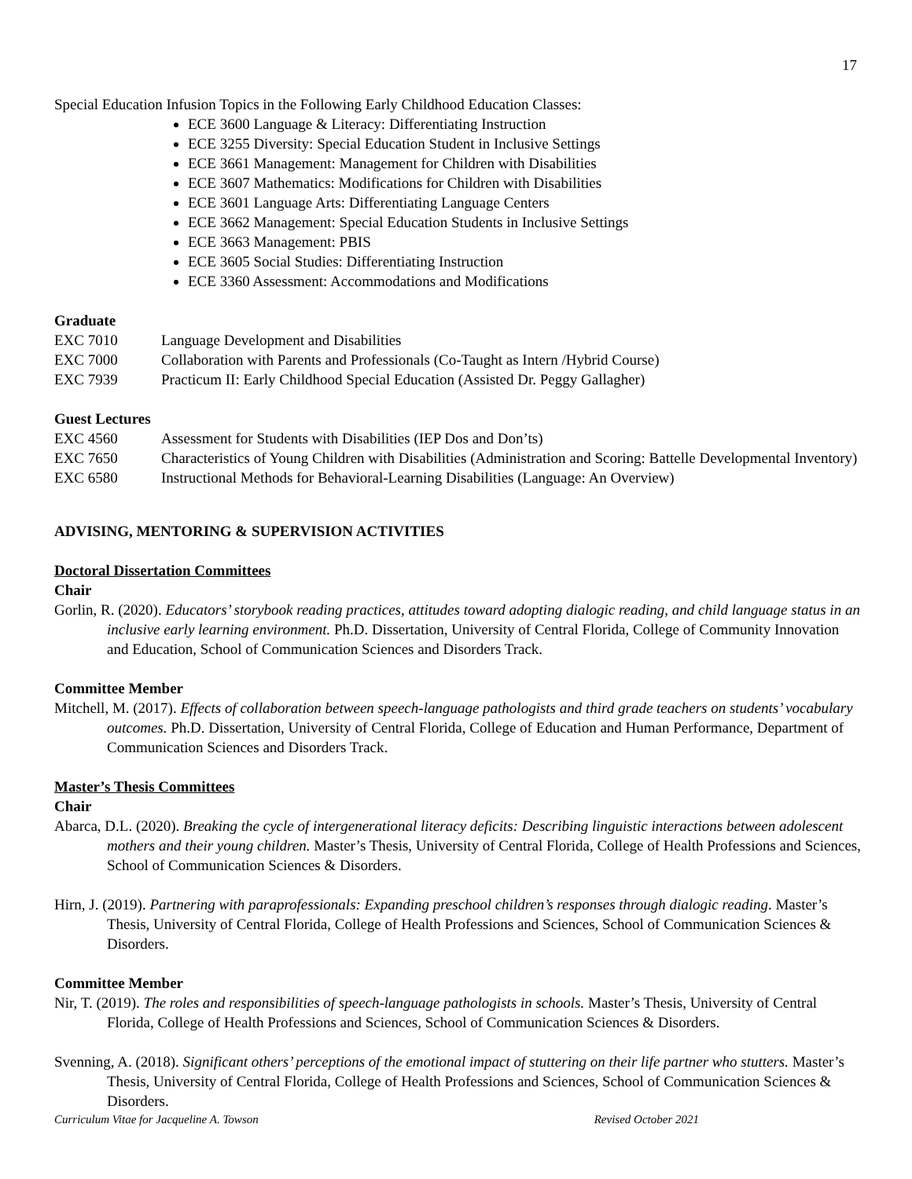17
Special Education Infusion Topics in the Following Early Childhood Education Classes:
ECE 3600 Language & Literacy: Differentiating Instruction
ECE 3255 Diversity: Special Education Student in Inclusive Settings
ECE 3661 Management: Management for Children with Disabilities
ECE 3607 Mathematics: Modifications for Children with Disabilities
ECE 3601 Language Arts: Differentiating Language Centers
ECE 3662 Management: Special Education Students in Inclusive Settings
ECE 3663 Management: PBIS
ECE 3605 Social Studies: Differentiating Instruction
ECE 3360 Assessment: Accommodations and Modifications
Graduate
EXC 7010 Language Development and Disabilities
EXC 7000 Collaboration with Parents and Professionals (Co-Taught as Intern /Hybrid Course)
EXC 7939 Practicum II: Early Childhood Special Education (Assisted Dr. Peggy Gallagher)
Guest Lectures
EXC 4560 Assessment for Students with Disabilities (IEP Dos and Don’ts)
EXC 7650 Characteristics of Young Children with Disabilities (Administration and Scoring: Battelle Developmental Inventory)
EXC 6580 Instructional Methods for Behavioral-Learning Disabilities (Language: An Overview)
ADVISING, MENTORING & SUPERVISION ACTIVITIES
Doctoral Dissertation Committees
Chair
Gorlin, R. (2020). Educators’ storybook reading practices, attitudes toward adopting dialogic reading, and child language status in an inclusive early learning environment. Ph.D. Dissertation, University of Central Florida, College of Community Innovation and Education, School of Communication Sciences and Disorders Track.
Committee Member
Mitchell, M. (2017). Effects of collaboration between speech-language pathologists and third grade teachers on students’ vocabulary outcomes. Ph.D. Dissertation, University of Central Florida, College of Education and Human Performance, Department of Communication Sciences and Disorders Track.
Master’s Thesis Committees
Chair
Abarca, D.L. (2020). Breaking the cycle of intergenerational literacy deficits: Describing linguistic interactions between adolescent mothers and their young children. Master’s Thesis, University of Central Florida, College of Health Professions and Sciences, School of Communication Sciences & Disorders.
Hirn, J. (2019). Partnering with paraprofessionals: Expanding preschool children’s responses through dialogic reading. Master’s Thesis, University of Central Florida, College of Health Professions and Sciences, School of Communication Sciences & Disorders.
Committee Member
Nir, T. (2019). The roles and responsibilities of speech-language pathologists in schools. Master’s Thesis, University of Central Florida, College of Health Professions and Sciences, School of Communication Sciences & Disorders.
Svenning, A. (2018). Significant others’ perceptions of the emotional impact of stuttering on their life partner who stutters. Master’s Thesis, University of Central Florida, College of Health Professions and Sciences, School of Communication Sciences & Disorders.
Curriculum Vitae for Jacqueline A. Towson Revised October 2021